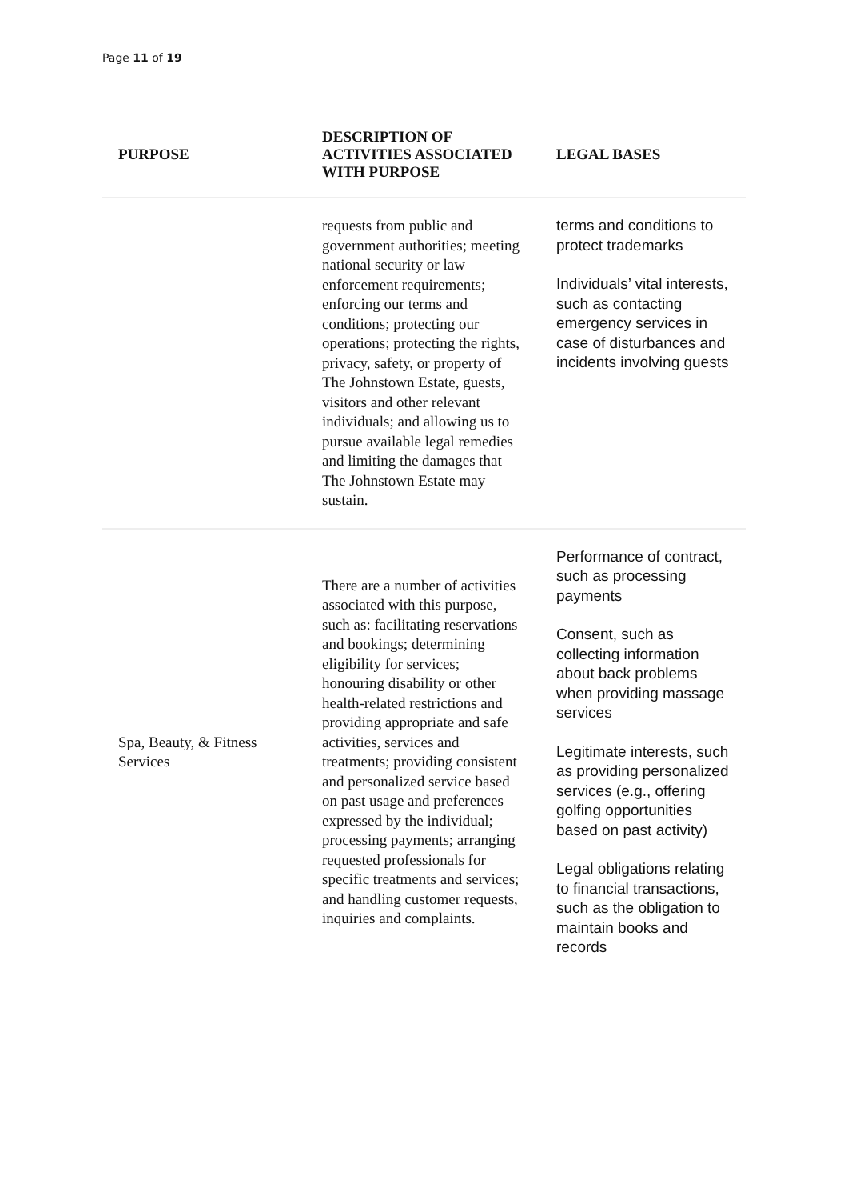Page 11 of 19
| PURPOSE | DESCRIPTION OF ACTIVITIES ASSOCIATED WITH PURPOSE | LEGAL BASES |
| --- | --- | --- |
| | requests from public and government authorities; meeting national security or law enforcement requirements; enforcing our terms and conditions; protecting our operations; protecting the rights, privacy, safety, or property of The Johnstown Estate, guests, visitors and other relevant individuals; and allowing us to pursue available legal remedies and limiting the damages that The Johnstown Estate may sustain. | terms and conditions to protect trademarks Individuals’ vital interests, such as contacting emergency services in case of disturbances and incidents involving guests |
| Spa, Beauty, & Fitness Services | There are a number of activities associated with this purpose, such as: facilitating reservations and bookings; determining eligibility for services; honouring disability or other health-related restrictions and providing appropriate and safe activities, services and treatments; providing consistent and personalized service based on past usage and preferences expressed by the individual; processing payments; arranging requested professionals for specific treatments and services; and handling customer requests, inquiries and complaints. | Performance of contract, such as processing payments Consent, such as collecting information about back problems when providing massage services Legitimate interests, such as providing personalized services (e.g., offering golfing opportunities based on past activity) Legal obligations relating to financial transactions, such as the obligation to maintain books and records |